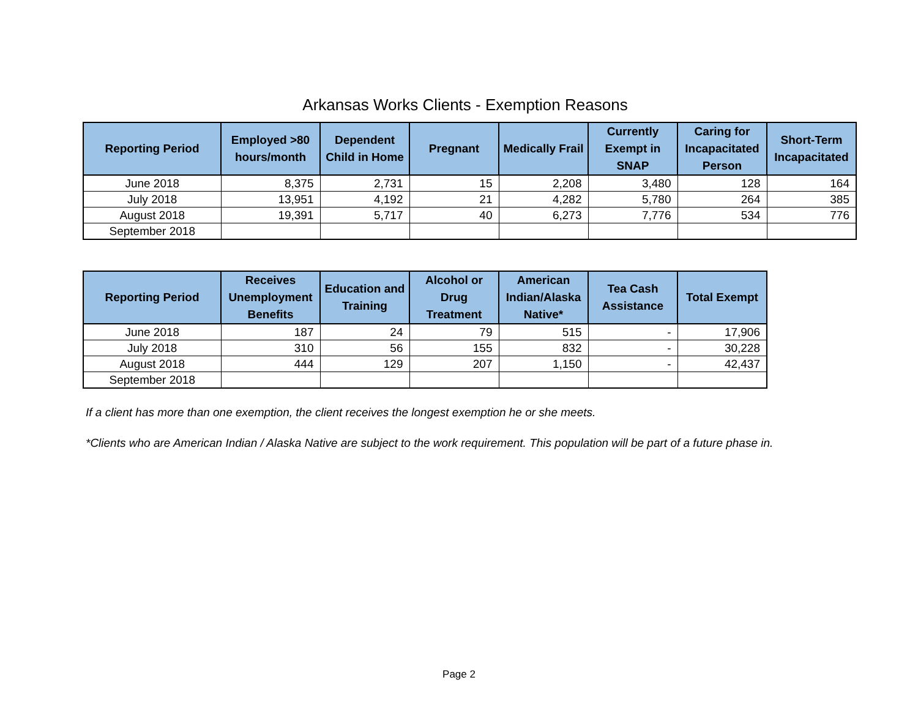Arkansas Works Clients - Exemption Reasons
| Reporting Period | Employed >80 hours/month | Dependent Child in Home | Pregnant | Medically Frail | Currently Exempt in SNAP | Caring for Incapacitated Person | Short-Term Incapacitated |
| --- | --- | --- | --- | --- | --- | --- | --- |
| June 2018 | 8,375 | 2,731 | 15 | 2,208 | 3,480 | 128 | 164 |
| July 2018 | 13,951 | 4,192 | 21 | 4,282 | 5,780 | 264 | 385 |
| August 2018 | 19,391 | 5,717 | 40 | 6,273 | 7,776 | 534 | 776 |
| September 2018 | | | | | | | |
| Reporting Period | Receives Unemployment Benefits | Education and Training | Alcohol or Drug Treatment | American Indian/Alaska Native* | Tea Cash Assistance | Total Exempt |
| --- | --- | --- | --- | --- | --- | --- |
| June 2018 | 187 | 24 | 79 | 515 | - | 17,906 |
| July 2018 | 310 | 56 | 155 | 832 | - | 30,228 |
| August 2018 | 444 | 129 | 207 | 1,150 | - | 42,437 |
| September 2018 | | | | | | |
If a client has more than one exemption, the client receives the longest exemption he or she meets.
*Clients who are American Indian / Alaska Native are subject to the work requirement. This population will be part of a future phase in.
Page 2